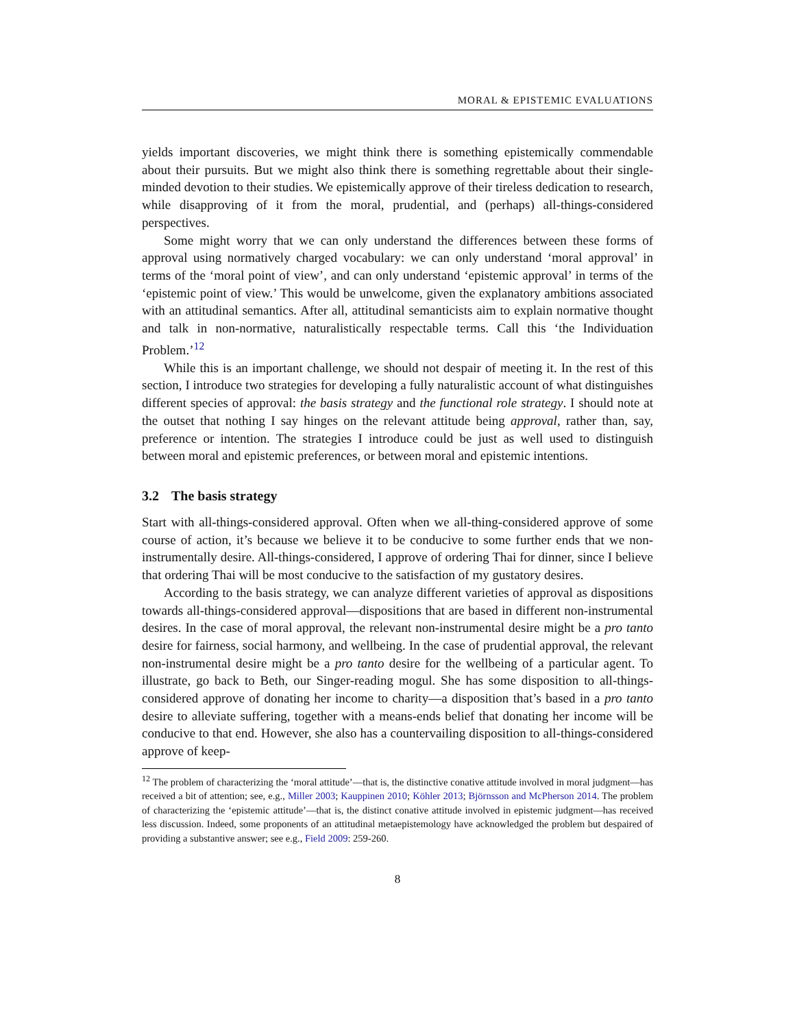MORAL & EPISTEMIC EVALUATIONS
yields important discoveries, we might think there is something epistemically commendable about their pursuits. But we might also think there is something regrettable about their single-minded devotion to their studies. We epistemically approve of their tireless dedication to research, while disapproving of it from the moral, prudential, and (perhaps) all-things-considered perspectives.
Some might worry that we can only understand the differences between these forms of approval using normatively charged vocabulary: we can only understand ‘moral approval’ in terms of the ‘moral point of view’, and can only understand ‘epistemic approval’ in terms of the ‘epistemic point of view.’ This would be unwelcome, given the explanatory ambitions associated with an attitudinal semantics. After all, attitudinal semanticists aim to explain normative thought and talk in non-normative, naturalistically respectable terms. Call this ‘the Individuation Problem.’<sup>12</sup>
While this is an important challenge, we should not despair of meeting it. In the rest of this section, I introduce two strategies for developing a fully naturalistic account of what distinguishes different species of approval: the basis strategy and the functional role strategy. I should note at the outset that nothing I say hinges on the relevant attitude being approval, rather than, say, preference or intention. The strategies I introduce could be just as well used to distinguish between moral and epistemic preferences, or between moral and epistemic intentions.
3.2 The basis strategy
Start with all-things-considered approval. Often when we all-thing-considered approve of some course of action, it’s because we believe it to be conducive to some further ends that we non-instrumentally desire. All-things-considered, I approve of ordering Thai for dinner, since I believe that ordering Thai will be most conducive to the satisfaction of my gustatory desires.
According to the basis strategy, we can analyze different varieties of approval as dispositions towards all-things-considered approval—dispositions that are based in different non-instrumental desires. In the case of moral approval, the relevant non-instrumental desire might be a pro tanto desire for fairness, social harmony, and wellbeing. In the case of prudential approval, the relevant non-instrumental desire might be a pro tanto desire for the wellbeing of a particular agent. To illustrate, go back to Beth, our Singer-reading mogul. She has some disposition to all-things-considered approve of donating her income to charity—a disposition that’s based in a pro tanto desire to alleviate suffering, together with a means-ends belief that donating her income will be conducive to that end. However, she also has a countervailing disposition to all-things-considered approve of keep-
<sup>12</sup> The problem of characterizing the ‘moral attitude’—that is, the distinctive conative attitude involved in moral judgment—has received a bit of attention; see, e.g., Miller 2003; Kauppinen 2010; Köhler 2013; Björnsson and McPherson 2014. The problem of characterizing the ‘epistemic attitude’—that is, the distinct conative attitude involved in epistemic judgment—has received less discussion. Indeed, some proponents of an attitudinal metaepistemology have acknowledged the problem but despaired of providing a substantive answer; see e.g., Field 2009: 259-260.
8